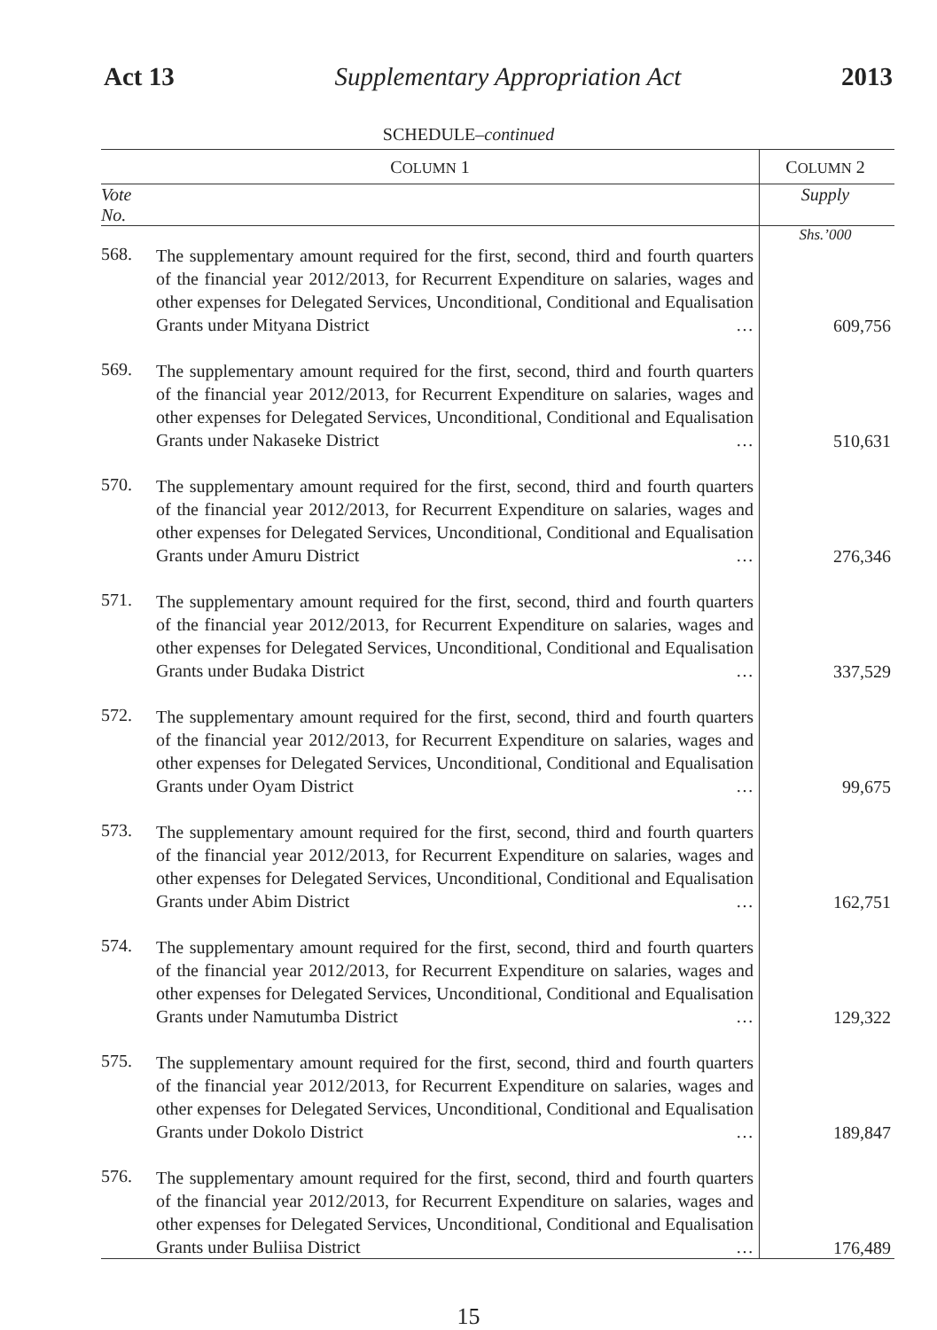Act 13 Supplementary Appropriation Act 2013
SCHEDULE–continued
| C OLUMN 1 | | C OLUMN 2 |
| --- | --- | --- |
| Vote No. | | Supply |
| | | Shs.’000 |
| 568. | The supplementary amount required for the first, second, third and fourth quarters of the financial year 2012/2013, for Recurrent Expenditure on salaries, wages and other expenses for Delegated Services, Unconditional, Conditional and Equalisation Grants under Mityana District … | 609,756 |
| 569. | The supplementary amount required for the first, second, third and fourth quarters of the financial year 2012/2013, for Recurrent Expenditure on salaries, wages and other expenses for Delegated Services, Unconditional, Conditional and Equalisation Grants under Nakaseke District … | 510,631 |
| 570. | The supplementary amount required for the first, second, third and fourth quarters of the financial year 2012/2013, for Recurrent Expenditure on salaries, wages and other expenses for Delegated Services, Unconditional, Conditional and Equalisation Grants under Amuru District … | 276,346 |
| 571. | The supplementary amount required for the first, second, third and fourth quarters of the financial year 2012/2013, for Recurrent Expenditure on salaries, wages and other expenses for Delegated Services, Unconditional, Conditional and Equalisation Grants under Budaka District … | 337,529 |
| 572. | The supplementary amount required for the first, second, third and fourth quarters of the financial year 2012/2013, for Recurrent Expenditure on salaries, wages and other expenses for Delegated Services, Unconditional, Conditional and Equalisation Grants under Oyam District … | 99,675 |
| 573. | The supplementary amount required for the first, second, third and fourth quarters of the financial year 2012/2013, for Recurrent Expenditure on salaries, wages and other expenses for Delegated Services, Unconditional, Conditional and Equalisation Grants under Abim District … | 162,751 |
| 574. | The supplementary amount required for the first, second, third and fourth quarters of the financial year 2012/2013, for Recurrent Expenditure on salaries, wages and other expenses for Delegated Services, Unconditional, Conditional and Equalisation Grants under Namutumba District … | 129,322 |
| 575. | The supplementary amount required for the first, second, third and fourth quarters of the financial year 2012/2013, for Recurrent Expenditure on salaries, wages and other expenses for Delegated Services, Unconditional, Conditional and Equalisation Grants under Dokolo District … | 189,847 |
| 576. | The supplementary amount required for the first, second, third and fourth quarters of the financial year 2012/2013, for Recurrent Expenditure on salaries, wages and other expenses for Delegated Services, Unconditional, Conditional and Equalisation Grants under Buliisa District … | 176,489 |
15